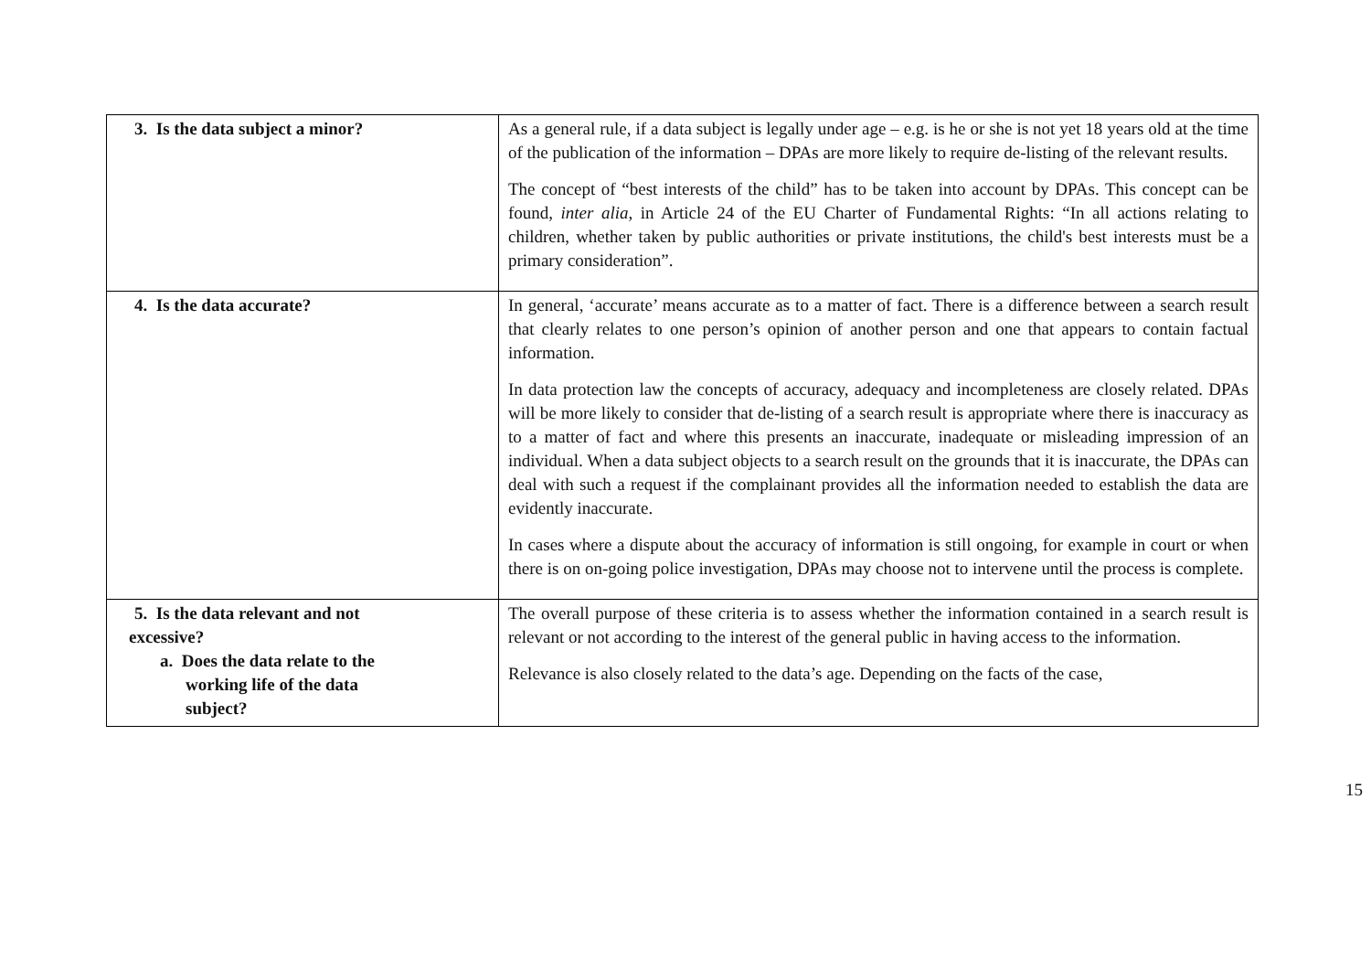| 3. Is the data subject a minor? | As a general rule, if a data subject is legally under age – e.g. is he or she is not yet 18 years old at the time of the publication of the information – DPAs are more likely to require de-listing of the relevant results. The concept of “best interests of the child” has to be taken into account by DPAs. This concept can be found, inter alia , in Article 24 of the EU Charter of Fundamental Rights: “In all actions relating to children, whether taken by public authorities or private institutions, the child's best interests must be a primary consideration”. |
| 4. Is the data accurate? | In general, ‘accurate’ means accurate as to a matter of fact. There is a difference between a search result that clearly relates to one person’s opinion of another person and one that appears to contain factual information. In data protection law the concepts of accuracy, adequacy and incompleteness are closely related. DPAs will be more likely to consider that de-listing of a search result is appropriate where there is inaccuracy as to a matter of fact and where this presents an inaccurate, inadequate or misleading impression of an individual. When a data subject objects to a search result on the grounds that it is inaccurate, the DPAs can deal with such a request if the complainant provides all the information needed to establish the data are evidently inaccurate. In cases where a dispute about the accuracy of information is still ongoing, for example in court or when there is on on-going police investigation, DPAs may choose not to intervene until the process is complete. |
| 5. Is the data relevant and not excessive? a. Does the data relate to the working life of the data subject? | The overall purpose of these criteria is to assess whether the information contained in a search result is relevant or not according to the interest of the general public in having access to the information. Relevance is also closely related to the data’s age. Depending on the facts of the case, |
15